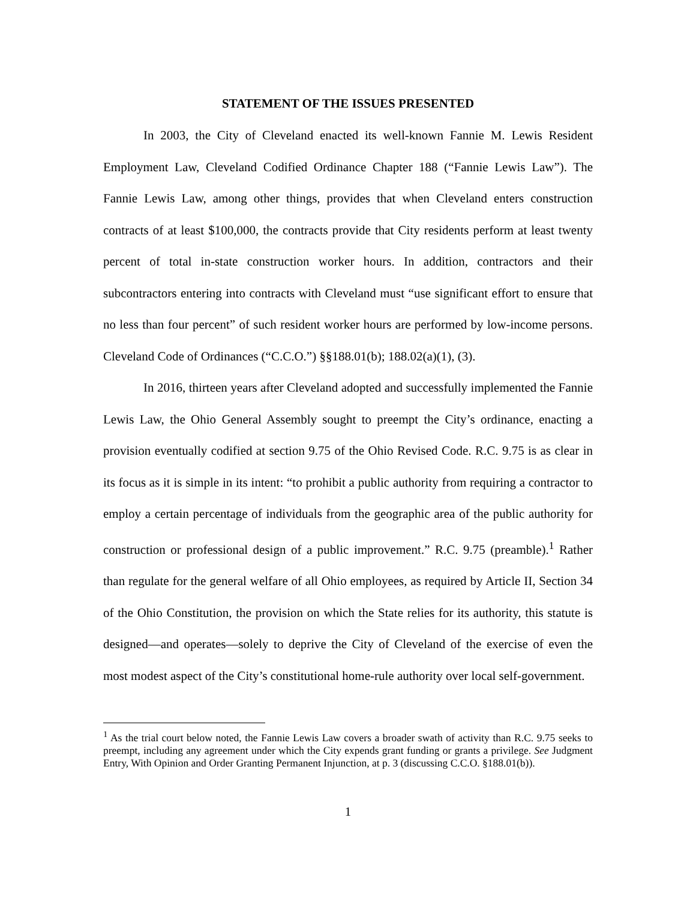STATEMENT OF THE ISSUES PRESENTED
In 2003, the City of Cleveland enacted its well-known Fannie M. Lewis Resident Employment Law, Cleveland Codified Ordinance Chapter 188 (“Fannie Lewis Law”). The Fannie Lewis Law, among other things, provides that when Cleveland enters construction contracts of at least $100,000, the contracts provide that City residents perform at least twenty percent of total in-state construction worker hours. In addition, contractors and their subcontractors entering into contracts with Cleveland must “use significant effort to ensure that no less than four percent” of such resident worker hours are performed by low-income persons. Cleveland Code of Ordinances (“C.C.O.”) §§188.01(b); 188.02(a)(1), (3).
In 2016, thirteen years after Cleveland adopted and successfully implemented the Fannie Lewis Law, the Ohio General Assembly sought to preempt the City’s ordinance, enacting a provision eventually codified at section 9.75 of the Ohio Revised Code. R.C. 9.75 is as clear in its focus as it is simple in its intent: “to prohibit a public authority from requiring a contractor to employ a certain percentage of individuals from the geographic area of the public authority for construction or professional design of a public improvement.” R.C. 9.75 (preamble).<sup>1</sup> Rather than regulate for the general welfare of all Ohio employees, as required by Article II, Section 34 of the Ohio Constitution, the provision on which the State relies for its authority, this statute is designed—and operates—solely to deprive the City of Cleveland of the exercise of even the most modest aspect of the City’s constitutional home-rule authority over local self-government.
<sup>1</sup> As the trial court below noted, the Fannie Lewis Law covers a broader swath of activity than R.C. 9.75 seeks to preempt, including any agreement under which the City expends grant funding or grants a privilege. See Judgment Entry, With Opinion and Order Granting Permanent Injunction, at p. 3 (discussing C.C.O. §188.01(b)).
1